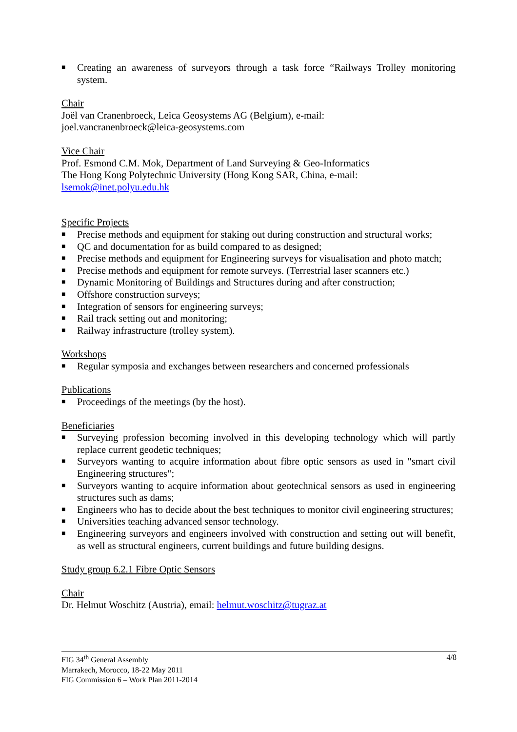■ Creating an awareness of surveyors through a task force “Railways Trolley monitoring system.
Chair
Joël van Cranenbroeck, Leica Geosystems AG (Belgium), e-mail:
joel.vancranenbroeck@leica-geosystems.com
Vice Chair
Prof. Esmond C.M. Mok, Department of Land Surveying & Geo-Informatics
The Hong Kong Polytechnic University (Hong Kong SAR, China, e-mail:
lsemok@inet.polyu.edu.hk
Specific Projects
■ Precise methods and equipment for staking out during construction and structural works;
■ QC and documentation for as build compared to as designed;
■ Precise methods and equipment for Engineering surveys for visualisation and photo match;
■ Precise methods and equipment for remote surveys. (Terrestrial laser scanners etc.)
■ Dynamic Monitoring of Buildings and Structures during and after construction;
■ Offshore construction surveys;
■ Integration of sensors for engineering surveys;
■ Rail track setting out and monitoring;
■ Railway infrastructure (trolley system).
Workshops
■ Regular symposia and exchanges between researchers and concerned professionals
Publications
■ Proceedings of the meetings (by the host).
Beneficiaries
■ Surveying profession becoming involved in this developing technology which will partly replace current geodetic techniques;
■ Surveyors wanting to acquire information about fibre optic sensors as used in "smart civil Engineering structures";
■ Surveyors wanting to acquire information about geotechnical sensors as used in engineering structures such as dams;
■ Engineers who has to decide about the best techniques to monitor civil engineering structures;
■ Universities teaching advanced sensor technology.
■ Engineering surveyors and engineers involved with construction and setting out will benefit, as well as structural engineers, current buildings and future building designs.
Study group 6.2.1 Fibre Optic Sensors
Chair
Dr. Helmut Woschitz (Austria), email: helmut.woschitz@tugraz.at
4/8 FIG 34<sup>th</sup> General Assembly
Marrakech, Morocco, 18-22 May 2011
FIG Commission 6 – Work Plan 2011-2014